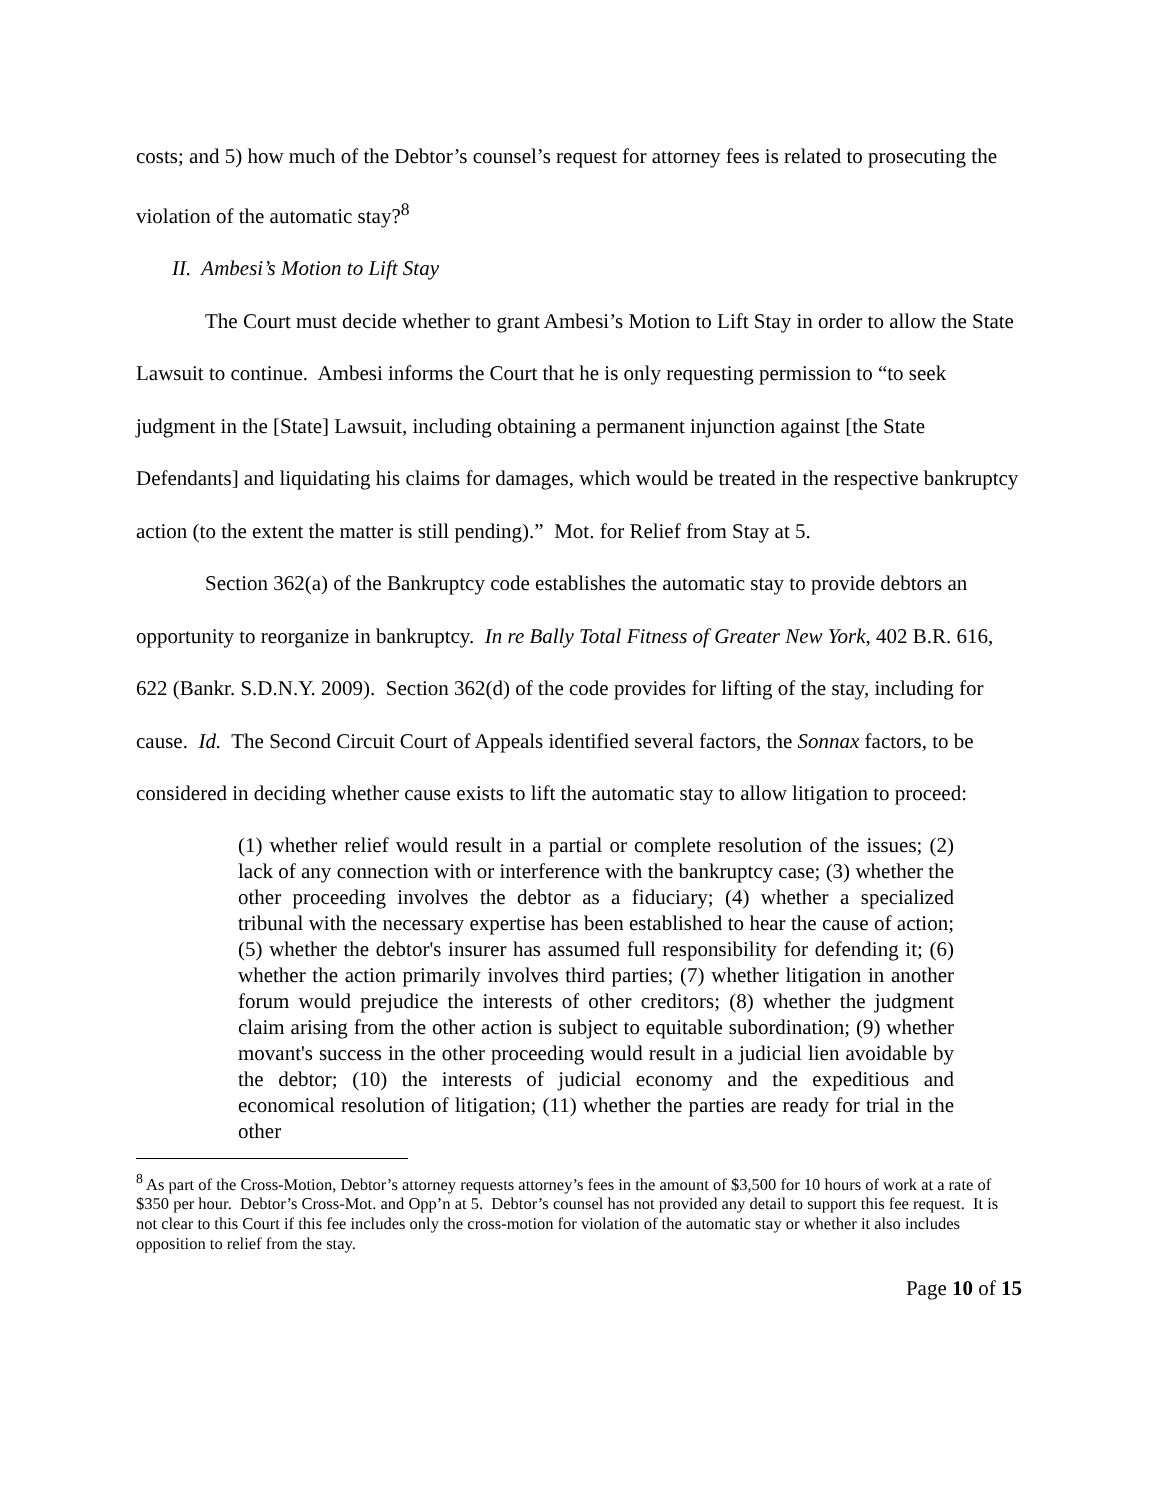costs; and 5) how much of the Debtor’s counsel’s request for attorney fees is related to prosecuting the violation of the automatic stay?<sup>8</sup>
II. Ambesi’s Motion to Lift Stay
The Court must decide whether to grant Ambesi’s Motion to Lift Stay in order to allow the State Lawsuit to continue. Ambesi informs the Court that he is only requesting permission to “to seek judgment in the [State] Lawsuit, including obtaining a permanent injunction against [the State Defendants] and liquidating his claims for damages, which would be treated in the respective bankruptcy action (to the extent the matter is still pending).” Mot. for Relief from Stay at 5.
Section 362(a) of the Bankruptcy code establishes the automatic stay to provide debtors an opportunity to reorganize in bankruptcy. In re Bally Total Fitness of Greater New York, 402 B.R. 616, 622 (Bankr. S.D.N.Y. 2009). Section 362(d) of the code provides for lifting of the stay, including for cause. Id. The Second Circuit Court of Appeals identified several factors, the Sonnax factors, to be considered in deciding whether cause exists to lift the automatic stay to allow litigation to proceed:
(1) whether relief would result in a partial or complete resolution of the issues; (2) lack of any connection with or interference with the bankruptcy case; (3) whether the other proceeding involves the debtor as a fiduciary; (4) whether a specialized tribunal with the necessary expertise has been established to hear the cause of action; (5) whether the debtor's insurer has assumed full responsibility for defending it; (6) whether the action primarily involves third parties; (7) whether litigation in another forum would prejudice the interests of other creditors; (8) whether the judgment claim arising from the other action is subject to equitable subordination; (9) whether movant's success in the other proceeding would result in a judicial lien avoidable by the debtor; (10) the interests of judicial economy and the expeditious and economical resolution of litigation; (11) whether the parties are ready for trial in the other
<sup>8</sup> As part of the Cross-Motion, Debtor’s attorney requests attorney’s fees in the amount of $3,500 for 10 hours of work at a rate of $350 per hour. Debtor’s Cross-Mot. and Opp’n at 5. Debtor’s counsel has not provided any detail to support this fee request. It is not clear to this Court if this fee includes only the cross-motion for violation of the automatic stay or whether it also includes opposition to relief from the stay.
Page 10 of 15